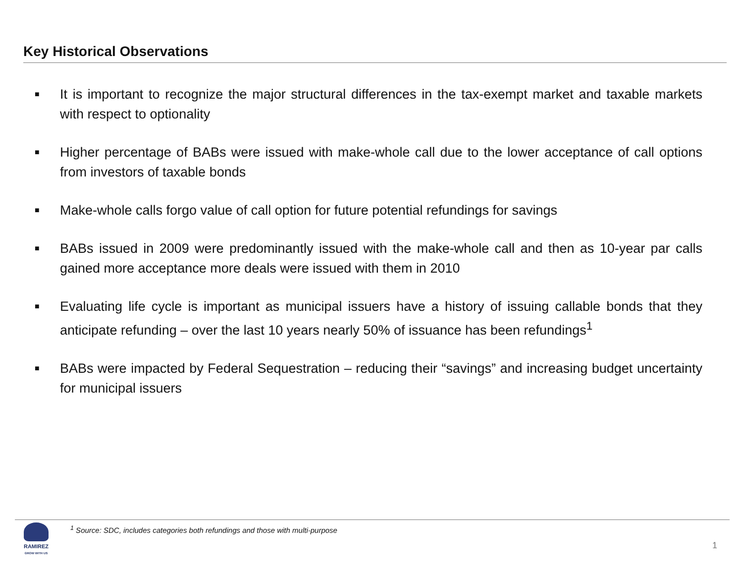Key Historical Observations
■ It is important to recognize the major structural differences in the tax-exempt market and taxable markets with respect to optionality
■ Higher percentage of BABs were issued with make-whole call due to the lower acceptance of call options from investors of taxable bonds
■ Make-whole calls forgo value of call option for future potential refundings for savings
■ BABs issued in 2009 were predominantly issued with the make-whole call and then as 10-year par calls gained more acceptance more deals were issued with them in 2010
■ Evaluating life cycle is important as municipal issuers have a history of issuing callable bonds that they anticipate refunding – over the last 10 years nearly 50% of issuance has been refundings<sup>1</sup>
■ BABs were impacted by Federal Sequestration – reducing their “savings” and increasing budget uncertainty for municipal issuers
RAMIREZ
GROW WITH US
<sup>1</sup> Source: SDC, includes categories both refundings and those with multi-purpose
1